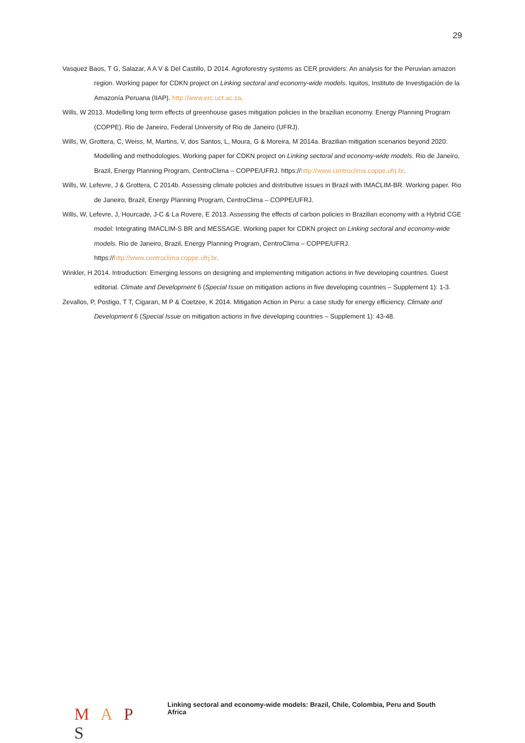29
Vasquez Baos, T G, Salazar, A A V & Del Castillo, D 2014. Agroforestry systems as CER providers: An analysis for the Peruvian amazon region. Working paper for CDKN project on Linking sectoral and economy-wide models. Iquitos, Instituto de Investigación de la Amazonía Peruana (IIAP). http://www.erc.uct.ac.za.
Wills, W 2013. Modelling long term effects of greenhouse gases mitigation policies in the brazilian economy. Energy Planning Program (COPPE). Rio de Janeiro, Federal University of Rio de Janeiro (UFRJ).
Wills, W, Grottera, C, Weiss, M, Martins, V, dos Santos, L, Moura, G & Moreira, M 2014a. Brazilian mitigation scenarios beyond 2020: Modelling and methodologies. Working paper for CDKN project on Linking sectoral and economy-wide models. Rio de Janeiro, Brazil, Energy Planning Program, CentroClima – COPPE/UFRJ. https://http://www.centroclima.coppe.ufrj.br.
Wills, W, Lefevre, J & Grottera, C 2014b. Assessing climate policies and distributive issues in Brazil with IMACLIM-BR. Working paper. Rio de Janeiro, Brazil, Energy Planning Program, CentroClima – COPPE/UFRJ.
Wills, W, Lefevre, J, Hourcade, J-C & La Rovere, E 2013. Assessing the effects of carbon policies in Brazilian economy with a Hybrid CGE model: Integrating IMACLIM-S BR and MESSAGE. Working paper for CDKN project on Linking sectoral and economy-wide models. Rio de Janeiro, Brazil, Energy Planning Program, CentroClima – COPPE/UFRJ. https://http://www.centroclima.coppe.ufrj.br.
Winkler, H 2014. Introduction: Emerging lessons on designing and implementing mitigation actions in five developing countries. Guest editorial. Climate and Development 6 (Special Issue on mitigation actions in five developing countries – Supplement 1): 1-3.
Zevallos, P, Postigo, T T, Cigaran, M P & Coetzee, K 2014. Mitigation Action in Peru: a case study for energy efficiency. Climate and Development 6 (Special Issue on mitigation actions in five developing countries – Supplement 1): 43-48.
M A P S
Linking sectoral and economy-wide models: Brazil, Chile, Colombia, Peru and South Africa